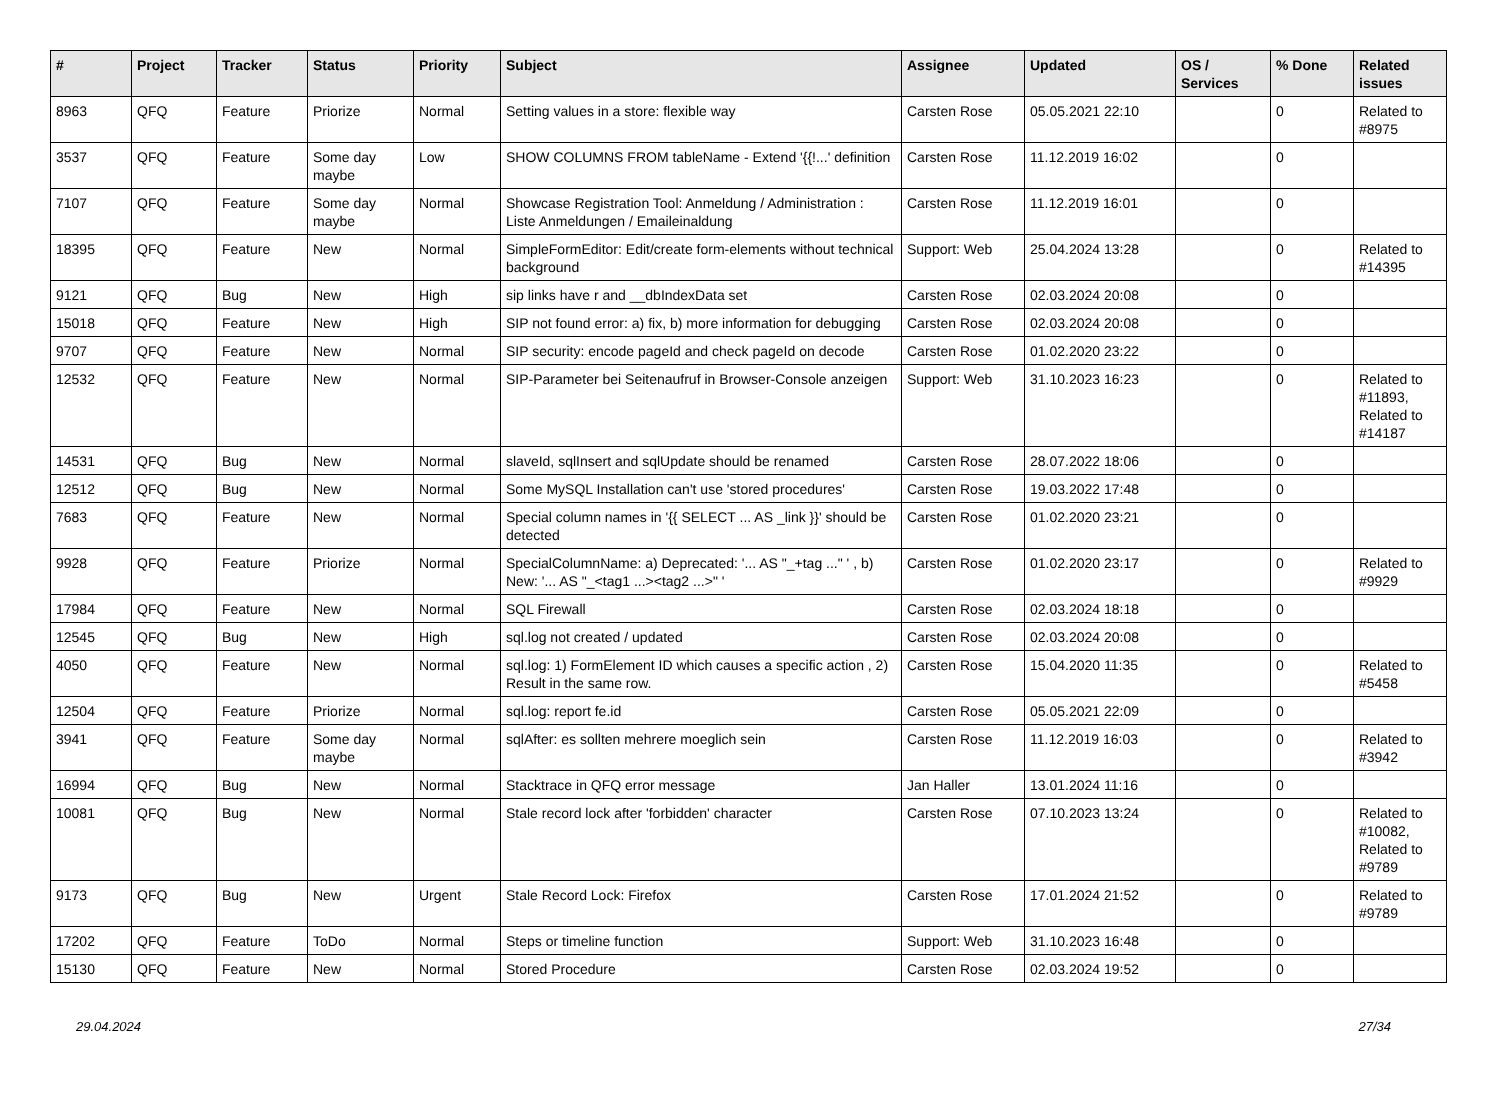| # | Project | Tracker | Status | Priority | Subject | Assignee | Updated | OS / Services | % Done | Related issues |
| --- | --- | --- | --- | --- | --- | --- | --- | --- | --- | --- |
| 8963 | QFQ | Feature | Priorize | Normal | Setting values in a store: flexible way | Carsten Rose | 05.05.2021 22:10 | | 0 | Related to #8975 |
| 3537 | QFQ | Feature | Some day maybe | Low | SHOW COLUMNS FROM tableName - Extend '{{!...' definition | Carsten Rose | 11.12.2019 16:02 | | 0 | |
| 7107 | QFQ | Feature | Some day maybe | Normal | Showcase Registration Tool: Anmeldung / Administration : Liste Anmeldungen / Emaileinaldung | Carsten Rose | 11.12.2019 16:01 | | 0 | |
| 18395 | QFQ | Feature | New | Normal | SimpleFormEditor: Edit/create form-elements without technical background | Support: Web | 25.04.2024 13:28 | | 0 | Related to #14395 |
| 9121 | QFQ | Bug | New | High | sip links have r and __dbIndexData set | Carsten Rose | 02.03.2024 20:08 | | 0 | |
| 15018 | QFQ | Feature | New | High | SIP not found error: a) fix, b) more information for debugging | Carsten Rose | 02.03.2024 20:08 | | 0 | |
| 9707 | QFQ | Feature | New | Normal | SIP security: encode pageId and check pageId on decode | Carsten Rose | 01.02.2020 23:22 | | 0 | |
| 12532 | QFQ | Feature | New | Normal | SIP-Parameter bei Seitenaufruf in Browser-Console anzeigen | Support: Web | 31.10.2023 16:23 | | 0 | Related to #11893, Related to #14187 |
| 14531 | QFQ | Bug | New | Normal | slaveId, sqlInsert and sqlUpdate should be renamed | Carsten Rose | 28.07.2022 18:06 | | 0 | |
| 12512 | QFQ | Bug | New | Normal | Some MySQL Installation can't use 'stored procedures' | Carsten Rose | 19.03.2022 17:48 | | 0 | |
| 7683 | QFQ | Feature | New | Normal | Special column names in '{{ SELECT ... AS _link }}' should be detected | Carsten Rose | 01.02.2020 23:21 | | 0 | |
| 9928 | QFQ | Feature | Priorize | Normal | SpecialColumnName: a) Deprecated: '... AS "_+tag ..." ' , b) New: '... AS "_<tag1 ...><tag2 ...>" ' | Carsten Rose | 01.02.2020 23:17 | | 0 | Related to #9929 |
| 17984 | QFQ | Feature | New | Normal | SQL Firewall | Carsten Rose | 02.03.2024 18:18 | | 0 | |
| 12545 | QFQ | Bug | New | High | sql.log not created / updated | Carsten Rose | 02.03.2024 20:08 | | 0 | |
| 4050 | QFQ | Feature | New | Normal | sql.log: 1) FormElement ID which causes a specific action , 2) Result in the same row. | Carsten Rose | 15.04.2020 11:35 | | 0 | Related to #5458 |
| 12504 | QFQ | Feature | Priorize | Normal | sql.log: report fe.id | Carsten Rose | 05.05.2021 22:09 | | 0 | |
| 3941 | QFQ | Feature | Some day maybe | Normal | sqlAfter: es sollten mehrere moeglich sein | Carsten Rose | 11.12.2019 16:03 | | 0 | Related to #3942 |
| 16994 | QFQ | Bug | New | Normal | Stacktrace in QFQ error message | Jan Haller | 13.01.2024 11:16 | | 0 | |
| 10081 | QFQ | Bug | New | Normal | Stale record lock after 'forbidden' character | Carsten Rose | 07.10.2023 13:24 | | 0 | Related to #10082, Related to #9789 |
| 9173 | QFQ | Bug | New | Urgent | Stale Record Lock: Firefox | Carsten Rose | 17.01.2024 21:52 | | 0 | Related to #9789 |
| 17202 | QFQ | Feature | ToDo | Normal | Steps or timeline function | Support: Web | 31.10.2023 16:48 | | 0 | |
| 15130 | QFQ | Feature | New | Normal | Stored Procedure | Carsten Rose | 02.03.2024 19:52 | | 0 | |
29.04.2024 27/34